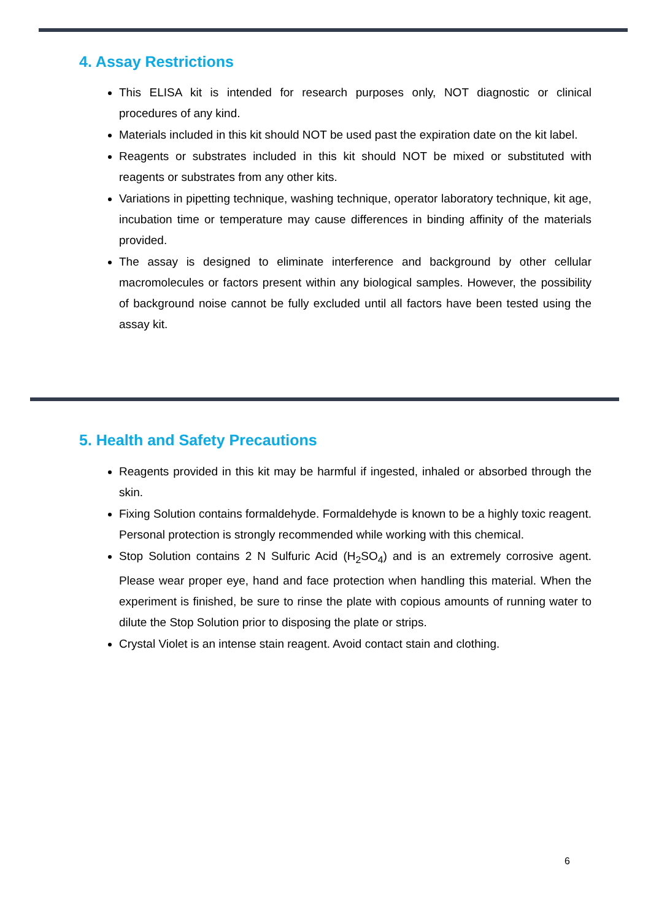4. Assay Restrictions
This ELISA kit is intended for research purposes only, NOT diagnostic or clinical procedures of any kind.
Materials included in this kit should NOT be used past the expiration date on the kit label.
Reagents or substrates included in this kit should NOT be mixed or substituted with reagents or substrates from any other kits.
Variations in pipetting technique, washing technique, operator laboratory technique, kit age, incubation time or temperature may cause differences in binding affinity of the materials provided.
The assay is designed to eliminate interference and background by other cellular macromolecules or factors present within any biological samples. However, the possibility of background noise cannot be fully excluded until all factors have been tested using the assay kit.
5. Health and Safety Precautions
Reagents provided in this kit may be harmful if ingested, inhaled or absorbed through the skin.
Fixing Solution contains formaldehyde. Formaldehyde is known to be a highly toxic reagent. Personal protection is strongly recommended while working with this chemical.
Stop Solution contains 2 N Sulfuric Acid (H<sub>2</sub>SO<sub>4</sub>) and is an extremely corrosive agent. Please wear proper eye, hand and face protection when handling this material. When the experiment is finished, be sure to rinse the plate with copious amounts of running water to dilute the Stop Solution prior to disposing the plate or strips.
Crystal Violet is an intense stain reagent. Avoid contact stain and clothing.
6